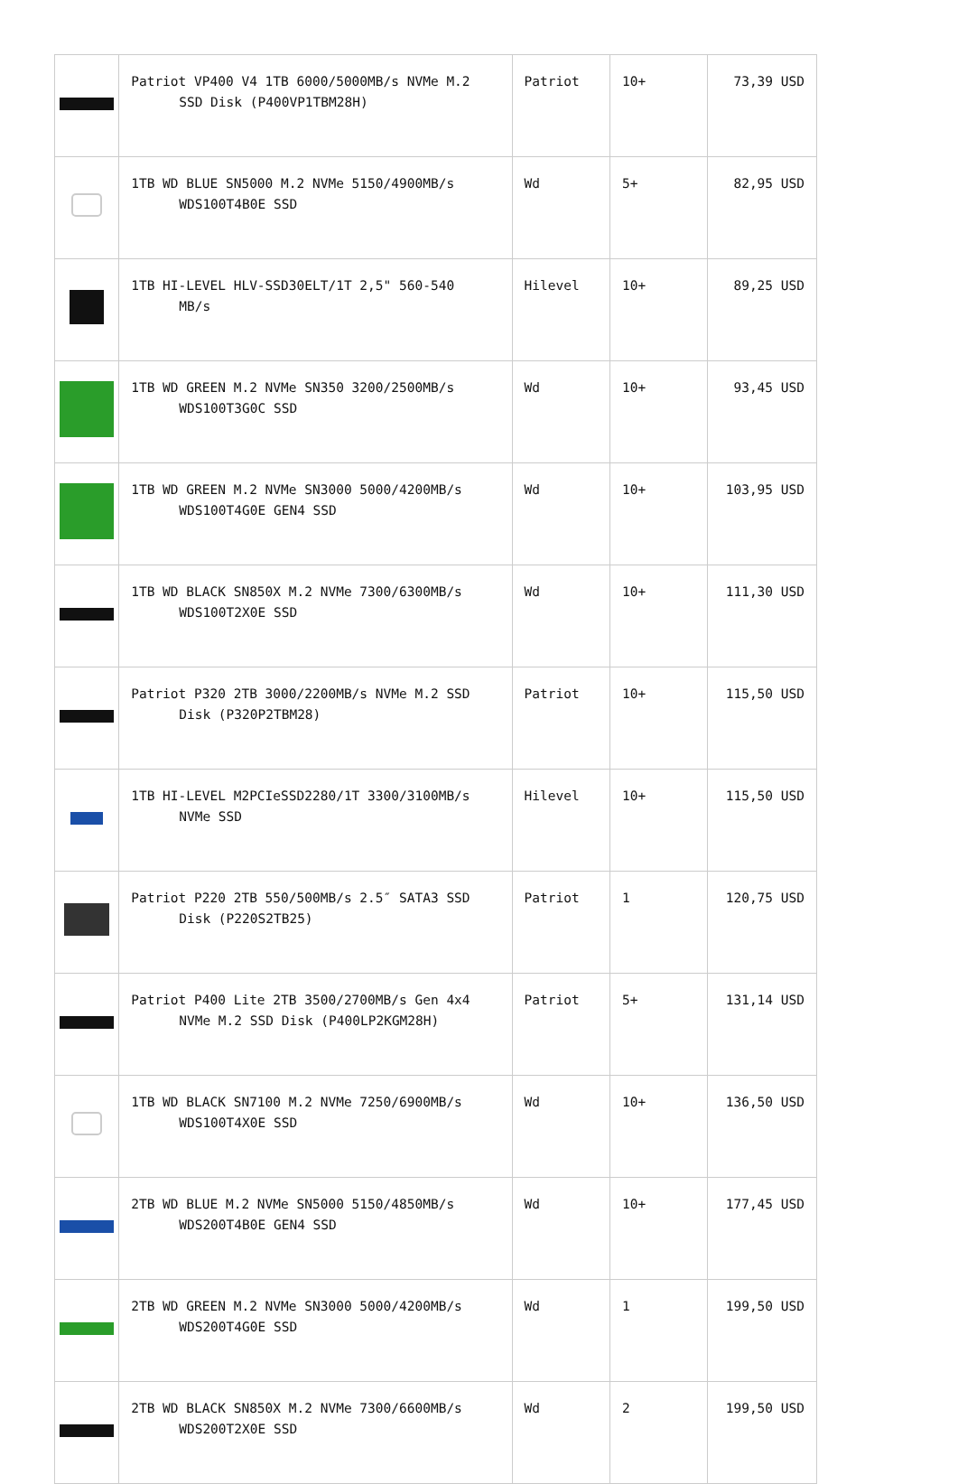| | Patriot VP400 V4 1TB 6000/5000MB/s NVMe M.2 SSD Disk (P400VP1TBM28H) | Patriot | 10+ | 73,39 USD |
| | 1TB WD BLUE SN5000 M.2 NVMe 5150/4900MB/s WDS100T4B0E SSD | Wd | 5+ | 82,95 USD |
| | 1TB HI-LEVEL HLV-SSD30ELT/1T 2,5" 560-540 MB/s | Hilevel | 10+ | 89,25 USD |
| | 1TB WD GREEN M.2 NVMe SN350 3200/2500MB/s WDS100T3G0C SSD | Wd | 10+ | 93,45 USD |
| | 1TB WD GREEN M.2 NVMe SN3000 5000/4200MB/s WDS100T4G0E GEN4 SSD | Wd | 10+ | 103,95 USD |
| | 1TB WD BLACK SN850X M.2 NVMe 7300/6300MB/s WDS100T2X0E SSD | Wd | 10+ | 111,30 USD |
| | Patriot P320 2TB 3000/2200MB/s NVMe M.2 SSD Disk (P320P2TBM28) | Patriot | 10+ | 115,50 USD |
| | 1TB HI-LEVEL M2PCIeSSD2280/1T 3300/3100MB/s NVMe SSD | Hilevel | 10+ | 115,50 USD |
| | Patriot P220 2TB 550/500MB/s 2.5″ SATA3 SSD Disk (P220S2TB25) | Patriot | 1 | 120,75 USD |
| | Patriot P400 Lite 2TB 3500/2700MB/s Gen 4x4 NVMe M.2 SSD Disk (P400LP2KGM28H) | Patriot | 5+ | 131,14 USD |
| | 1TB WD BLACK SN7100 M.2 NVMe 7250/6900MB/s WDS100T4X0E SSD | Wd | 10+ | 136,50 USD |
| | 2TB WD BLUE M.2 NVMe SN5000 5150/4850MB/s WDS200T4B0E GEN4 SSD | Wd | 10+ | 177,45 USD |
| | 2TB WD GREEN M.2 NVMe SN3000 5000/4200MB/s WDS200T4G0E SSD | Wd | 1 | 199,50 USD |
| | 2TB WD BLACK SN850X M.2 NVMe 7300/6600MB/s WDS200T2X0E SSD | Wd | 2 | 199,50 USD |